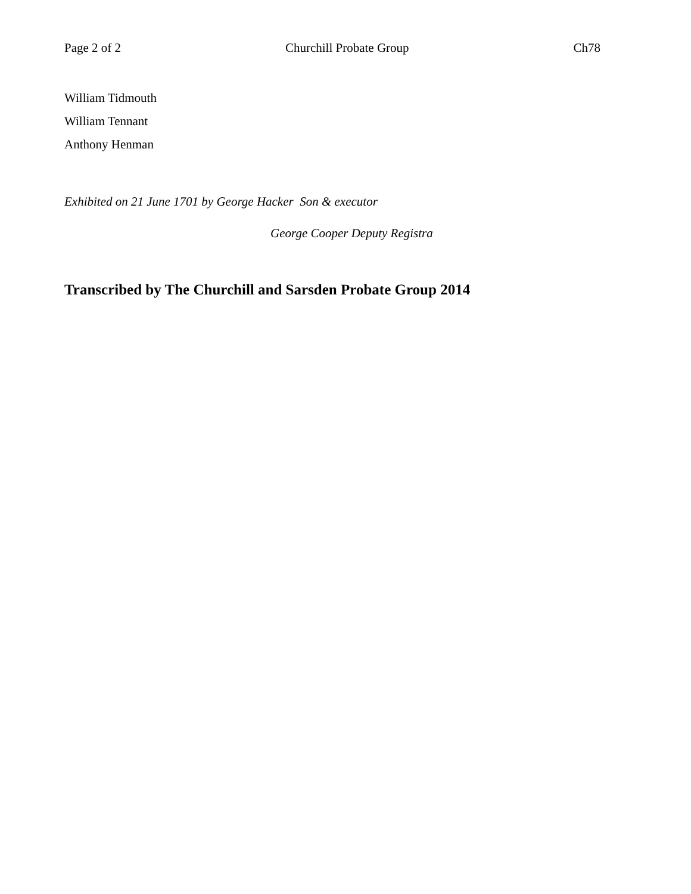Page 2 of 2 Churchill Probate Group Ch78
William Tidmouth
William Tennant
Anthony Henman
Exhibited on 21 June 1701 by George Hacker Son & executor
George Cooper Deputy Registra
Transcribed by The Churchill and Sarsden Probate Group 2014